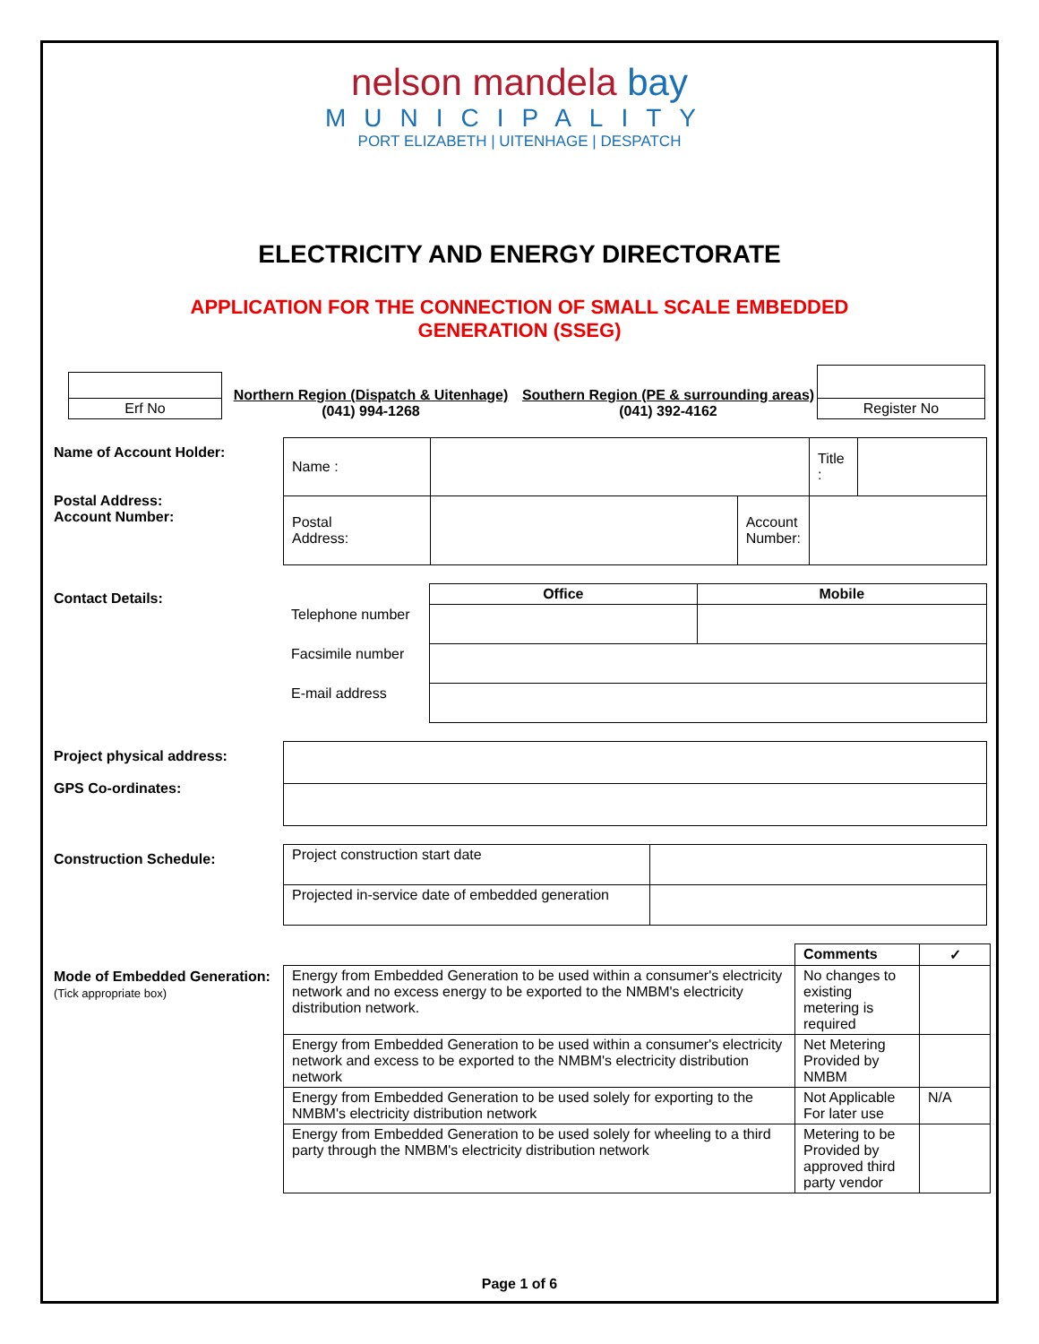nelson mandela bay
MUNICIPALITY
PORT ELIZABETH | UITENHAGE | DESPATCH
ELECTRICITY AND ENERGY DIRECTORATE
APPLICATION FOR THE CONNECTION OF SMALL SCALE EMBEDDED
GENERATION (SSEG)
| Erf No |
Northern Region (Dispatch & Uitenhage)
(041) 994-1268
Southern Region (PE & surrounding areas)
(041) 392-4162
| Register No |
Name of Account Holder:
Postal Address:
Account Number:
| Name : | | | Title : | |
| Postal Address: | | Account Number: | | |
Contact Details:
| | Office | Mobile |
| Telephone number | | |
| Facsimile number | | |
| E-mail address | | |
Project physical address:
GPS Co-ordinates:
Construction Schedule:
| Project construction start date | |
| Projected in-service date of embedded generation | |
Mode of Embedded Generation:
(Tick appropriate box)
| | Comments | ✓ |
| Energy from Embedded Generation to be used within a consumer's electricity network and no excess energy to be exported to the NMBM's electricity distribution network. | No changes to existing metering is required | |
| Energy from Embedded Generation to be used within a consumer's electricity network and excess to be exported to the NMBM's electricity distribution network | Net Metering Provided by NMBM | |
| Energy from Embedded Generation to be used solely for exporting to the NMBM's electricity distribution network | Not Applicable For later use | N/A |
| Energy from Embedded Generation to be used solely for wheeling to a third party through the NMBM's electricity distribution network | Metering to be Provided by approved third party vendor | |
Page 1 of 6